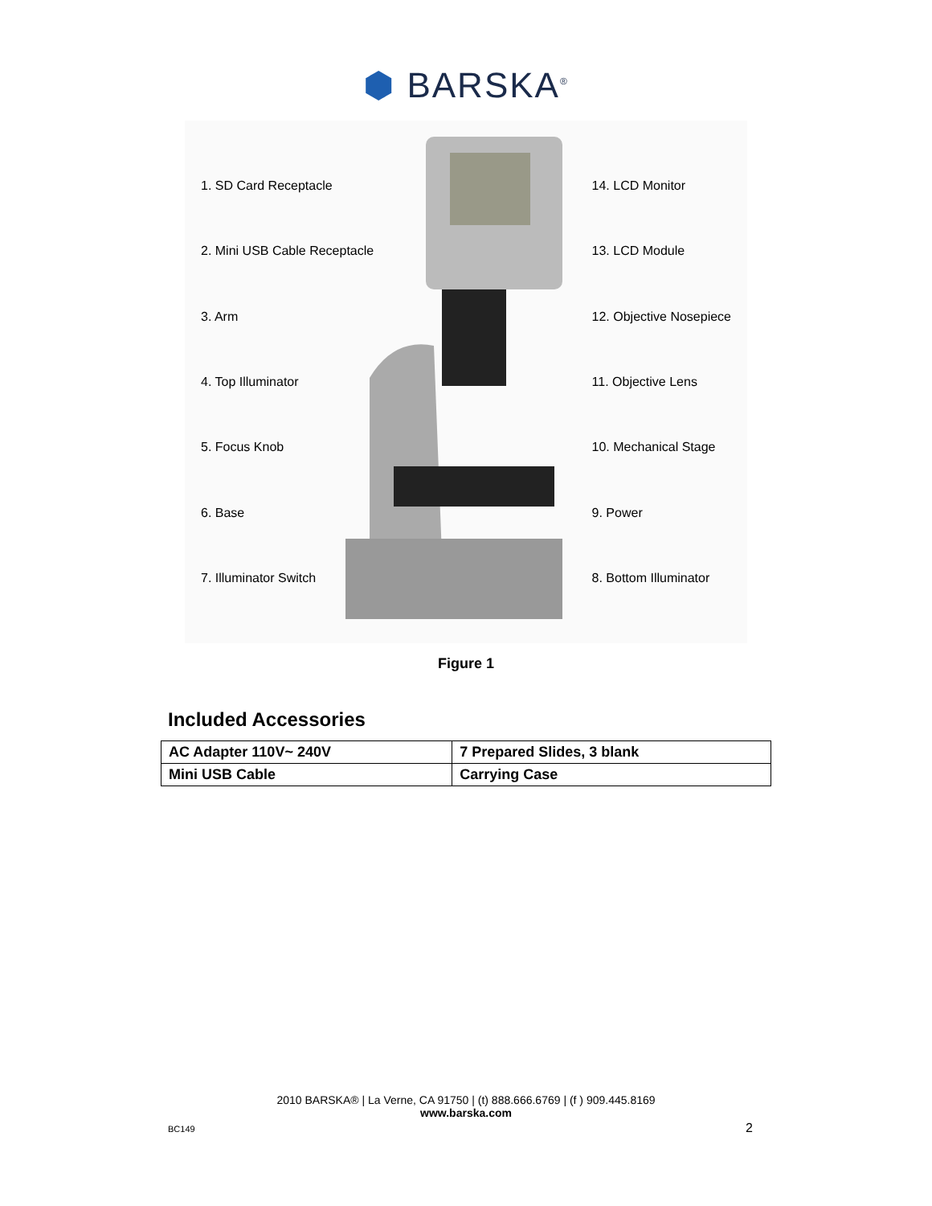⬢ BARSKA<sup>®</sup>
1. SD Card Receptacle
2. Mini USB Cable Receptacle
3. Arm
4. Top Illuminator
5. Focus Knob
6. Base
7. Illuminator Switch
14. LCD Monitor
13. LCD Module
12. Objective Nosepiece
11. Objective Lens
10. Mechanical Stage
9. Power
8. Bottom Illuminator
Figure 1
Included Accessories
| AC Adapter 110V~ 240V | 7 Prepared Slides, 3 blank |
| Mini USB Cable | Carrying Case |
2010 BARSKA® | La Verne, CA 91750 | (t) 888.666.6769 | (f ) 909.445.8169
www.barska.com
BC149 2